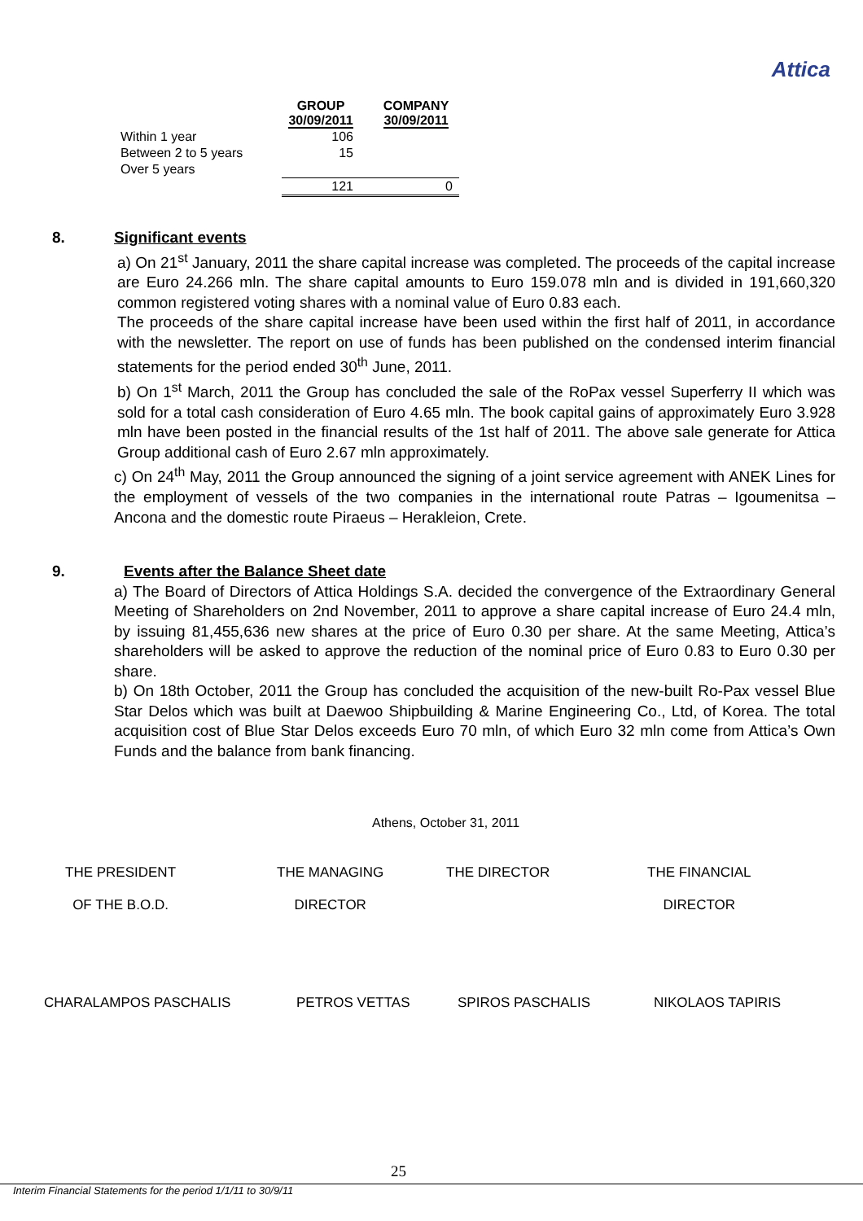Attica
| | GROUP 30/09/2011 | COMPANY 30/09/2011 |
| --- | --- | --- |
| Within 1 year | 106 | |
| Between 2 to 5 years | 15 | |
| Over 5 years | | |
| | 121 | 0 |
8. Significant events
a) On 21<sup>st</sup> January, 2011 the share capital increase was completed. The proceeds of the capital increase are Euro 24.266 mln. The share capital amounts to Euro 159.078 mln and is divided in 191,660,320 common registered voting shares with a nominal value of Euro 0.83 each.
The proceeds of the share capital increase have been used within the first half of 2011, in accordance with the newsletter. The report on use of funds has been published on the condensed interim financial statements for the period ended 30<sup>th</sup> June, 2011.
b) On 1<sup>st</sup> March, 2011 the Group has concluded the sale of the RoPax vessel Superferry II which was sold for a total cash consideration of Euro 4.65 mln. The book capital gains of approximately Euro 3.928 mln have been posted in the financial results of the 1st half of 2011. The above sale generate for Attica Group additional cash of Euro 2.67 mln approximately.
c) On 24<sup>th</sup> May, 2011 the Group announced the signing of a joint service agreement with ANEK Lines for the employment of vessels of the two companies in the international route Patras – Igoumenitsa – Ancona and the domestic route Piraeus – Herakleion, Crete.
9. Events after the Balance Sheet date
a) The Board of Directors of Attica Holdings S.A. decided the convergence of the Extraordinary General Meeting of Shareholders on 2nd November, 2011 to approve a share capital increase of Euro 24.4 mln, by issuing 81,455,636 new shares at the price of Euro 0.30 per share. At the same Meeting, Attica’s shareholders will be asked to approve the reduction of the nominal price of Euro 0.83 to Euro 0.30 per share.
b) On 18th October, 2011 the Group has concluded the acquisition of the new-built Ro-Pax vessel Blue Star Delos which was built at Daewoo Shipbuilding & Marine Engineering Co., Ltd, of Korea. The total acquisition cost of Blue Star Delos exceeds Euro 70 mln, of which Euro 32 mln come from Attica’s Own Funds and the balance from bank financing.
Athens, October 31, 2011
THE PRESIDENT
OF THE B.O.D.
THE MANAGING
DIRECTOR
THE DIRECTOR
THE FINANCIAL
DIRECTOR
CHARALAMPOS PASCHALIS PETROS VETTAS SPIROS PASCHALIS NIKOLAOS TAPIRIS
25
Interim Financial Statements for the period 1/1/11 to 30/9/11